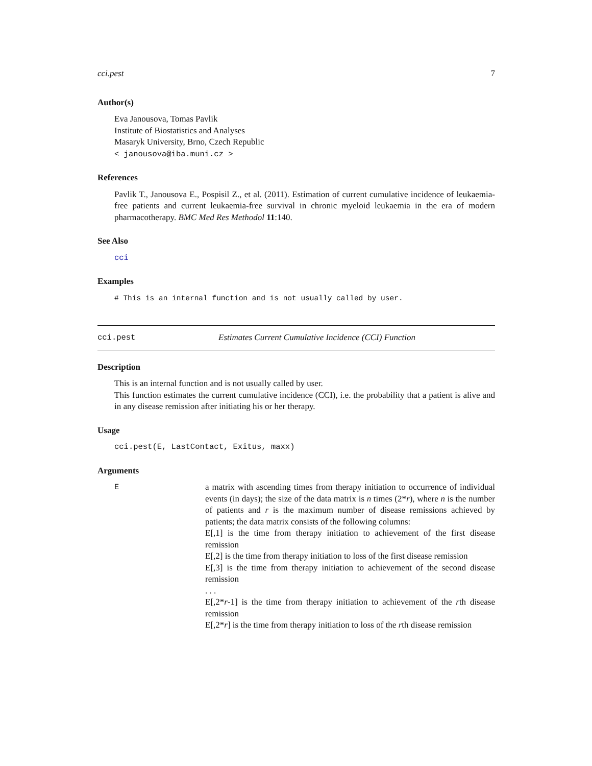cci.pest 7
Author(s)
Eva Janousova, Tomas Pavlik
Institute of Biostatistics and Analyses
Masaryk University, Brno, Czech Republic
< janousova@iba.muni.cz >
References
Pavlik T., Janousova E., Pospisil Z., et al. (2011). Estimation of current cumulative incidence of leukaemia-free patients and current leukaemia-free survival in chronic myeloid leukaemia in the era of modern pharmacotherapy. BMC Med Res Methodol 11:140.
See Also
cci
Examples
# This is an internal function and is not usually called by user.
cci.pest Estimates Current Cumulative Incidence (CCI) Function
Description
This is an internal function and is not usually called by user.
This function estimates the current cumulative incidence (CCI), i.e. the probability that a patient is alive and in any disease remission after initiating his or her therapy.
Usage
cci.pest(E, LastContact, Exitus, maxx)
Arguments
E a matrix with ascending times from therapy initiation to occurrence of individual events (in days); the size of the data matrix is n times (2*r), where n is the number of patients and r is the maximum number of disease remissions achieved by patients; the data matrix consists of the following columns:
E[,1] is the time from therapy initiation to achievement of the first disease remission
E[,2] is the time from therapy initiation to loss of the first disease remission
E[,3] is the time from therapy initiation to achievement of the second disease remission
. . .
E[,2*r-1] is the time from therapy initiation to achievement of the rth disease remission
E[,2*r] is the time from therapy initiation to loss of the rth disease remission